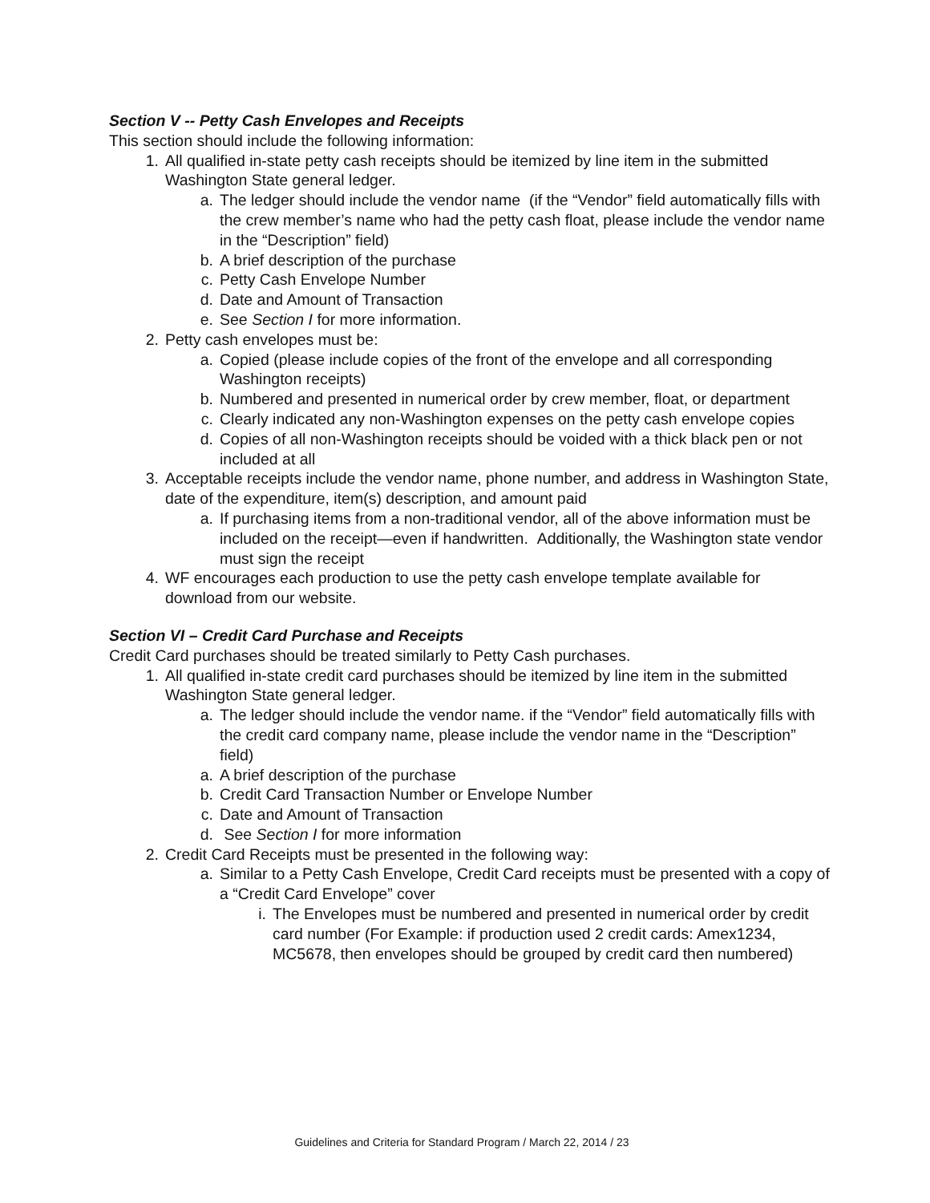Section V -- Petty Cash Envelopes and Receipts
This section should include the following information:
1. All qualified in-state petty cash receipts should be itemized by line item in the submitted Washington State general ledger.
a. The ledger should include the vendor name (if the “Vendor” field automatically fills with the crew member’s name who had the petty cash float, please include the vendor name in the “Description” field)
b. A brief description of the purchase
c. Petty Cash Envelope Number
d. Date and Amount of Transaction
e. See Section I for more information.
2. Petty cash envelopes must be:
a. Copied (please include copies of the front of the envelope and all corresponding Washington receipts)
b. Numbered and presented in numerical order by crew member, float, or department
c. Clearly indicated any non-Washington expenses on the petty cash envelope copies
d. Copies of all non-Washington receipts should be voided with a thick black pen or not included at all
3. Acceptable receipts include the vendor name, phone number, and address in Washington State, date of the expenditure, item(s) description, and amount paid
a. If purchasing items from a non-traditional vendor, all of the above information must be included on the receipt—even if handwritten. Additionally, the Washington state vendor must sign the receipt
4. WF encourages each production to use the petty cash envelope template available for download from our website.
Section VI – Credit Card Purchase and Receipts
Credit Card purchases should be treated similarly to Petty Cash purchases.
1. All qualified in-state credit card purchases should be itemized by line item in the submitted Washington State general ledger.
a. The ledger should include the vendor name. if the “Vendor” field automatically fills with the credit card company name, please include the vendor name in the “Description” field)
a. A brief description of the purchase
b. Credit Card Transaction Number or Envelope Number
c. Date and Amount of Transaction
d. See Section I for more information
2. Credit Card Receipts must be presented in the following way:
a. Similar to a Petty Cash Envelope, Credit Card receipts must be presented with a copy of a “Credit Card Envelope” cover
i. The Envelopes must be numbered and presented in numerical order by credit card number (For Example: if production used 2 credit cards: Amex1234, MC5678, then envelopes should be grouped by credit card then numbered)
Guidelines and Criteria for Standard Program / March 22, 2014 / 23